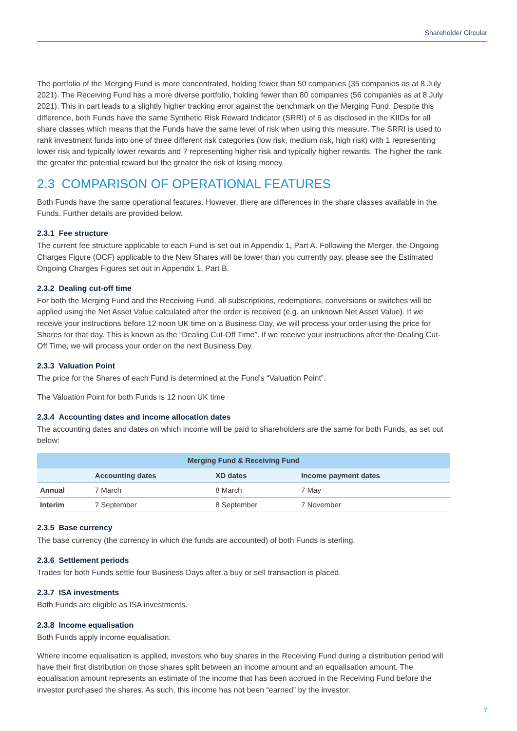Shareholder Circular
The portfolio of the Merging Fund is more concentrated, holding fewer than 50 companies (35 companies as at 8 July 2021). The Receiving Fund has a more diverse portfolio, holding fewer than 80 companies (56 companies as at 8 July 2021). This in part leads to a slightly higher tracking error against the benchmark on the Merging Fund. Despite this difference, both Funds have the same Synthetic Risk Reward Indicator (SRRI) of 6 as disclosed in the KIIDs for all share classes which means that the Funds have the same level of risk when using this measure. The SRRI is used to rank investment funds into one of three different risk categories (low risk, medium risk, high risk) with 1 representing lower risk and typically lower rewards and 7 representing higher risk and typically higher rewards. The higher the rank the greater the potential reward but the greater the risk of losing money.
2.3 COMPARISON OF OPERATIONAL FEATURES
Both Funds have the same operational features. However, there are differences in the share classes available in the Funds. Further details are provided below.
2.3.1 Fee structure
The current fee structure applicable to each Fund is set out in Appendix 1, Part A. Following the Merger, the Ongoing Charges Figure (OCF) applicable to the New Shares will be lower than you currently pay, please see the Estimated Ongoing Charges Figures set out in Appendix 1, Part B.
2.3.2 Dealing cut-off time
For both the Merging Fund and the Receiving Fund, all subscriptions, redemptions, conversions or switches will be applied using the Net Asset Value calculated after the order is received (e.g. an unknown Net Asset Value). If we receive your instructions before 12 noon UK time on a Business Day, we will process your order using the price for Shares for that day. This is known as the “Dealing Cut-Off Time”. If we receive your instructions after the Dealing Cut-Off Time, we will process your order on the next Business Day.
2.3.3 Valuation Point
The price for the Shares of each Fund is determined at the Fund’s “Valuation Point”.
The Valuation Point for both Funds is 12 noon UK time
2.3.4 Accounting dates and income allocation dates
The accounting dates and dates on which income will be paid to shareholders are the same for both Funds, as set out below:
| Merging Fund & Receiving Fund | | | |
| --- | --- | --- | --- |
| | Accounting dates | XD dates | Income payment dates |
| Annual | 7 March | 8 March | 7 May |
| Interim | 7 September | 8 September | 7 November |
2.3.5 Base currency
The base currency (the currency in which the funds are accounted) of both Funds is sterling.
2.3.6 Settlement periods
Trades for both Funds settle four Business Days after a buy or sell transaction is placed.
2.3.7 ISA investments
Both Funds are eligible as ISA investments.
2.3.8 Income equalisation
Both Funds apply income equalisation.
Where income equalisation is applied, investors who buy shares in the Receiving Fund during a distribution period will have their first distribution on those shares split between an income amount and an equalisation amount. The equalisation amount represents an estimate of the income that has been accrued in the Receiving Fund before the investor purchased the shares. As such, this income has not been “earned” by the investor.
7